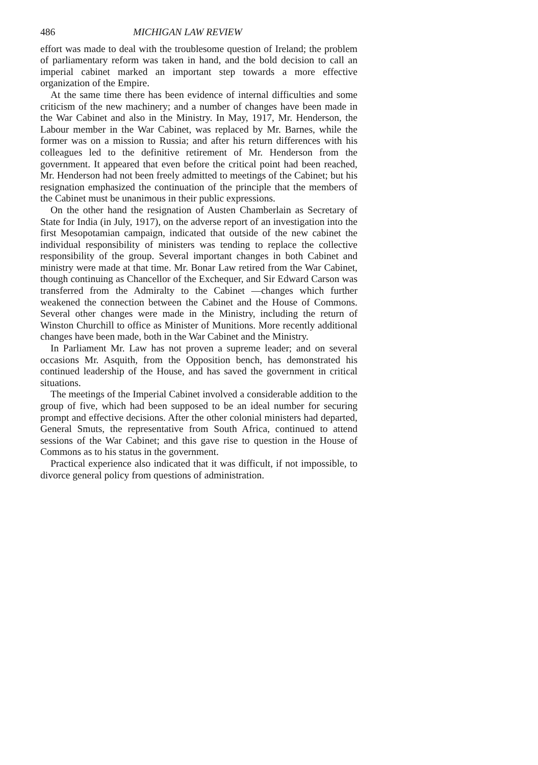486 MICHIGAN LAW REVIEW
effort was made to deal with the troublesome question of Ireland; the problem of parliamentary reform was taken in hand, and the bold decision to call an imperial cabinet marked an important step towards a more effective organization of the Empire.
At the same time there has been evidence of internal difficulties and some criticism of the new machinery; and a number of changes have been made in the War Cabinet and also in the Ministry. In May, 1917, Mr. Henderson, the Labour member in the War Cabinet, was replaced by Mr. Barnes, while the former was on a mission to Russia; and after his return differences with his colleagues led to the definitive retirement of Mr. Henderson from the government. It appeared that even before the critical point had been reached, Mr. Henderson had not been freely admitted to meetings of the Cabinet; but his resignation emphasized the continuation of the principle that the members of the Cabinet must be unanimous in their public expressions.
On the other hand the resignation of Austen Chamberlain as Secretary of State for India (in July, 1917), on the adverse report of an investigation into the first Mesopotamian campaign, indicated that outside of the new cabinet the individual responsibility of ministers was tending to replace the collective responsibility of the group. Several important changes in both Cabinet and ministry were made at that time. Mr. Bonar Law retired from the War Cabinet, though continuing as Chancellor of the Exchequer, and Sir Edward Carson was transferred from the Admiralty to the Cabinet —changes which further weakened the connection between the Cabinet and the House of Commons. Several other changes were made in the Ministry, including the return of Winston Churchill to office as Minister of Munitions. More recently additional changes have been made, both in the War Cabinet and the Ministry.
In Parliament Mr. Law has not proven a supreme leader; and on several occasions Mr. Asquith, from the Opposition bench, has demonstrated his continued leadership of the House, and has saved the government in critical situations.
The meetings of the Imperial Cabinet involved a considerable addition to the group of five, which had been supposed to be an ideal number for securing prompt and effective decisions. After the other colonial ministers had departed, General Smuts, the representative from South Africa, continued to attend sessions of the War Cabinet; and this gave rise to question in the House of Commons as to his status in the government.
Practical experience also indicated that it was difficult, if not impossible, to divorce general policy from questions of administration.